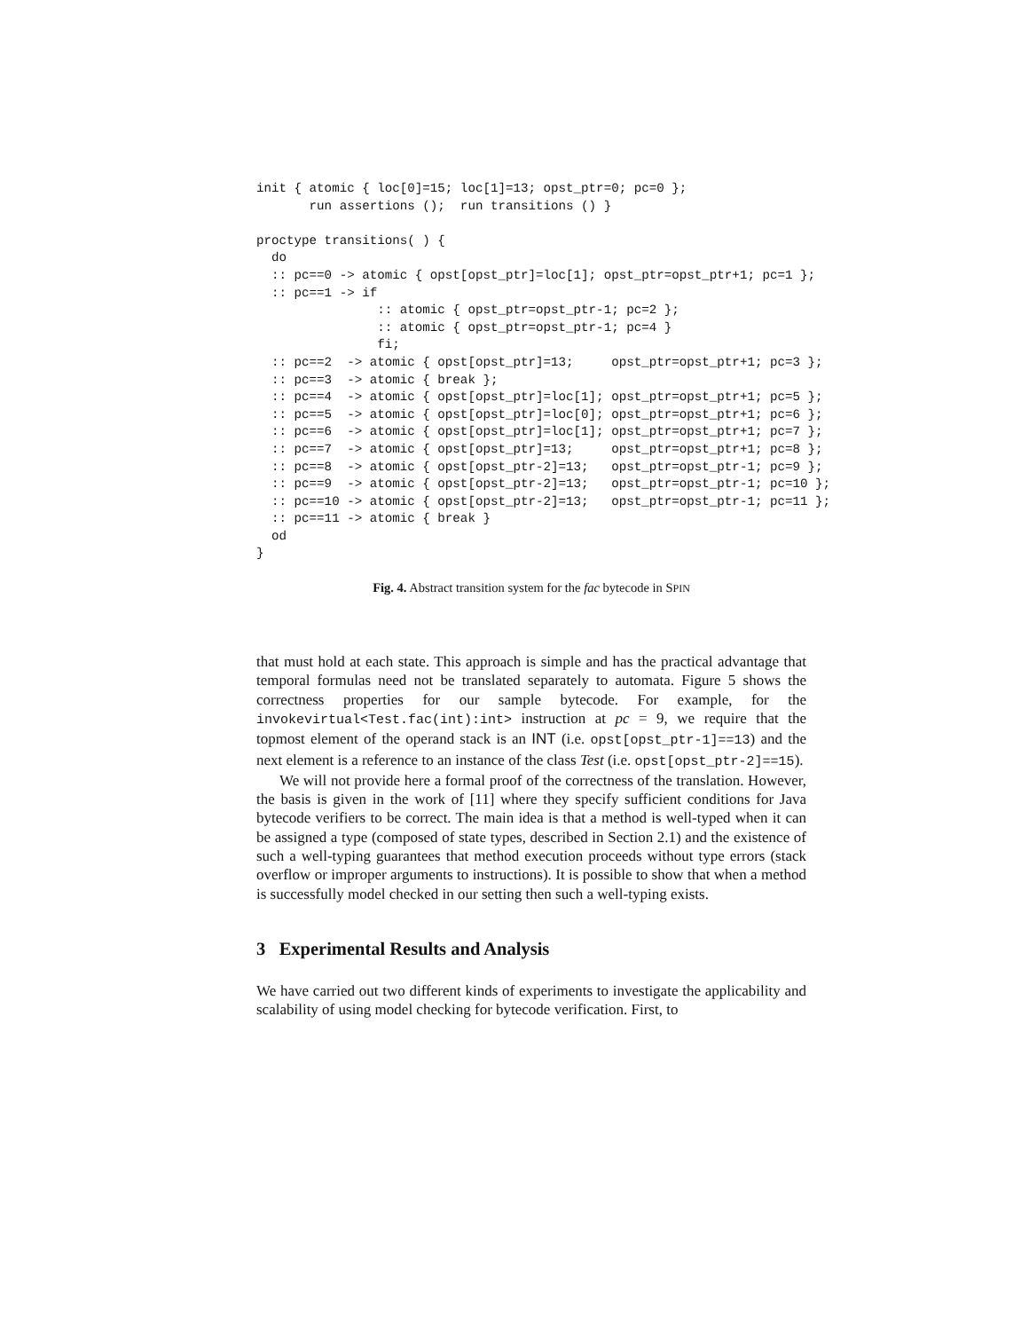init { atomic { loc[0]=15; loc[1]=13; opst_ptr=0; pc=0 };
       run assertions ();  run transitions () }

proctype transitions( ) {
  do
  :: pc==0 -> atomic { opst[opst_ptr]=loc[1]; opst_ptr=opst_ptr+1; pc=1 };
  :: pc==1 -> if
                :: atomic { opst_ptr=opst_ptr-1; pc=2 };
                :: atomic { opst_ptr=opst_ptr-1; pc=4 }
                fi;
  :: pc==2  -> atomic { opst[opst_ptr]=13;     opst_ptr=opst_ptr+1; pc=3 };
  :: pc==3  -> atomic { break };
  :: pc==4  -> atomic { opst[opst_ptr]=loc[1]; opst_ptr=opst_ptr+1; pc=5 };
  :: pc==5  -> atomic { opst[opst_ptr]=loc[0]; opst_ptr=opst_ptr+1; pc=6 };
  :: pc==6  -> atomic { opst[opst_ptr]=loc[1]; opst_ptr=opst_ptr+1; pc=7 };
  :: pc==7  -> atomic { opst[opst_ptr]=13;     opst_ptr=opst_ptr+1; pc=8 };
  :: pc==8  -> atomic { opst[opst_ptr-2]=13;   opst_ptr=opst_ptr-1; pc=9 };
  :: pc==9  -> atomic { opst[opst_ptr-2]=13;   opst_ptr=opst_ptr-1; pc=10 };
  :: pc==10 -> atomic { opst[opst_ptr-2]=13;   opst_ptr=opst_ptr-1; pc=11 };
  :: pc==11 -> atomic { break }
  od
}
Fig. 4. Abstract transition system for the fac bytecode in SPIN
that must hold at each state. This approach is simple and has the practical advantage that temporal formulas need not be translated separately to automata. Figure 5 shows the correctness properties for our sample bytecode. For example, for the invokevirtual<Test.fac(int):int> instruction at pc = 9, we require that the topmost element of the operand stack is an INT (i.e. opst[opst_ptr-1]==13) and the next element is a reference to an instance of the class Test (i.e. opst[opst_ptr-2]==15).
We will not provide here a formal proof of the correctness of the translation. However, the basis is given in the work of [11] where they specify sufficient conditions for Java bytecode verifiers to be correct. The main idea is that a method is well-typed when it can be assigned a type (composed of state types, described in Section 2.1) and the existence of such a well-typing guarantees that method execution proceeds without type errors (stack overflow or improper arguments to instructions). It is possible to show that when a method is successfully model checked in our setting then such a well-typing exists.
3 Experimental Results and Analysis
We have carried out two different kinds of experiments to investigate the applicability and scalability of using model checking for bytecode verification. First, to